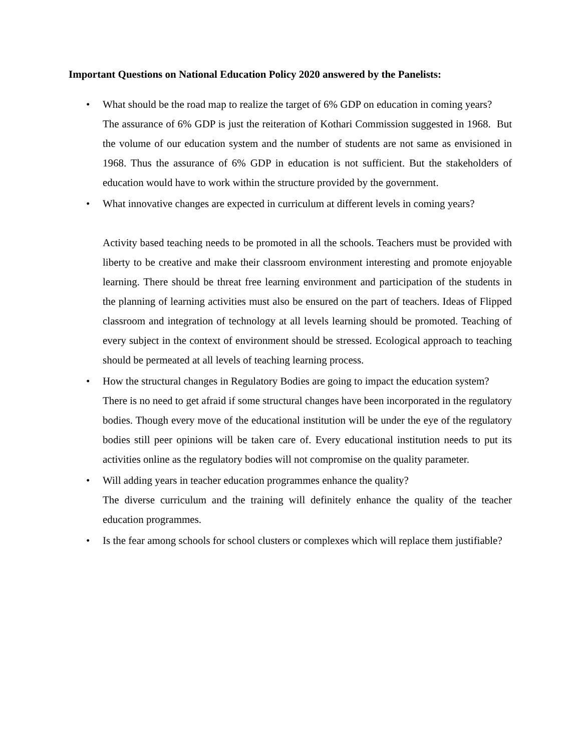Important Questions on National Education Policy 2020 answered by the Panelists:
•
What should be the road map to realize the target of 6% GDP on education in coming years?
The assurance of 6% GDP is just the reiteration of Kothari Commission suggested in 1968. But the volume of our education system and the number of students are not same as envisioned in 1968. Thus the assurance of 6% GDP in education is not sufficient. But the stakeholders of education would have to work within the structure provided by the government.
•
What innovative changes are expected in curriculum at different levels in coming years?
Activity based teaching needs to be promoted in all the schools. Teachers must be provided with liberty to be creative and make their classroom environment interesting and promote enjoyable learning. There should be threat free learning environment and participation of the students in the planning of learning activities must also be ensured on the part of teachers. Ideas of Flipped classroom and integration of technology at all levels learning should be promoted. Teaching of every subject in the context of environment should be stressed. Ecological approach to teaching should be permeated at all levels of teaching learning process.
•
How the structural changes in Regulatory Bodies are going to impact the education system?
There is no need to get afraid if some structural changes have been incorporated in the regulatory bodies. Though every move of the educational institution will be under the eye of the regulatory bodies still peer opinions will be taken care of. Every educational institution needs to put its activities online as the regulatory bodies will not compromise on the quality parameter.
•
Will adding years in teacher education programmes enhance the quality?
The diverse curriculum and the training will definitely enhance the quality of the teacher education programmes.
•
Is the fear among schools for school clusters or complexes which will replace them justifiable?